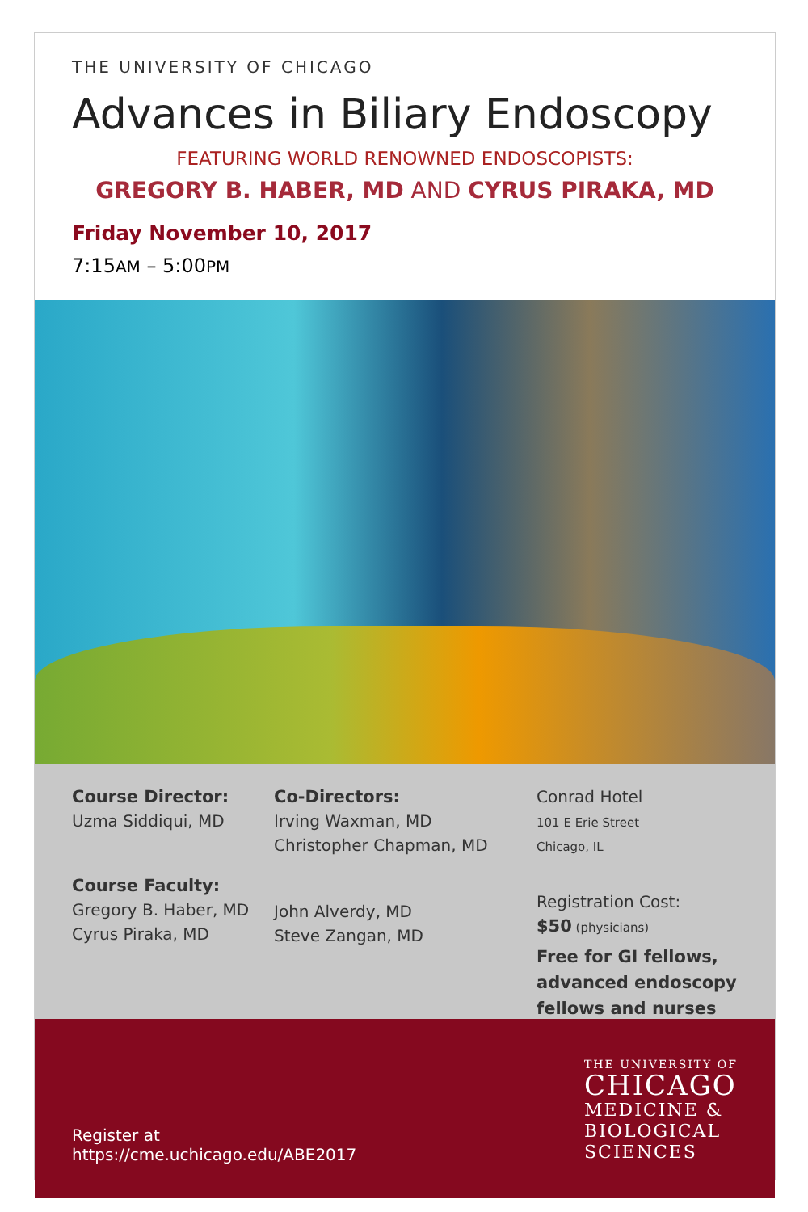THE UNIVERSITY OF CHICAGO
Advances in Biliary Endoscopy
FEATURING WORLD RENOWNED ENDOSCOPISTS:
GREGORY B. HABER, MD AND CYRUS PIRAKA, MD
Friday November 10, 2017
7:15AM – 5:00PM
Course Director:
Uzma Siddiqui, MD
Course Faculty:
Gregory B. Haber, MD
Cyrus Piraka, MD
Co-Directors:
Irving Waxman, MD
Christopher Chapman, MD
John Alverdy, MD
Steve Zangan, MD
Conrad Hotel
101 E Erie Street
Chicago, IL
Registration Cost:
$50 (physicians)
Free for GI fellows, advanced endoscopy fellows and nurses
Register at
https://cme.uchicago.edu/ABE2017
THE UNIVERSITY OF
CHICAGO
MEDICINE &
BIOLOGICAL
SCIENCES